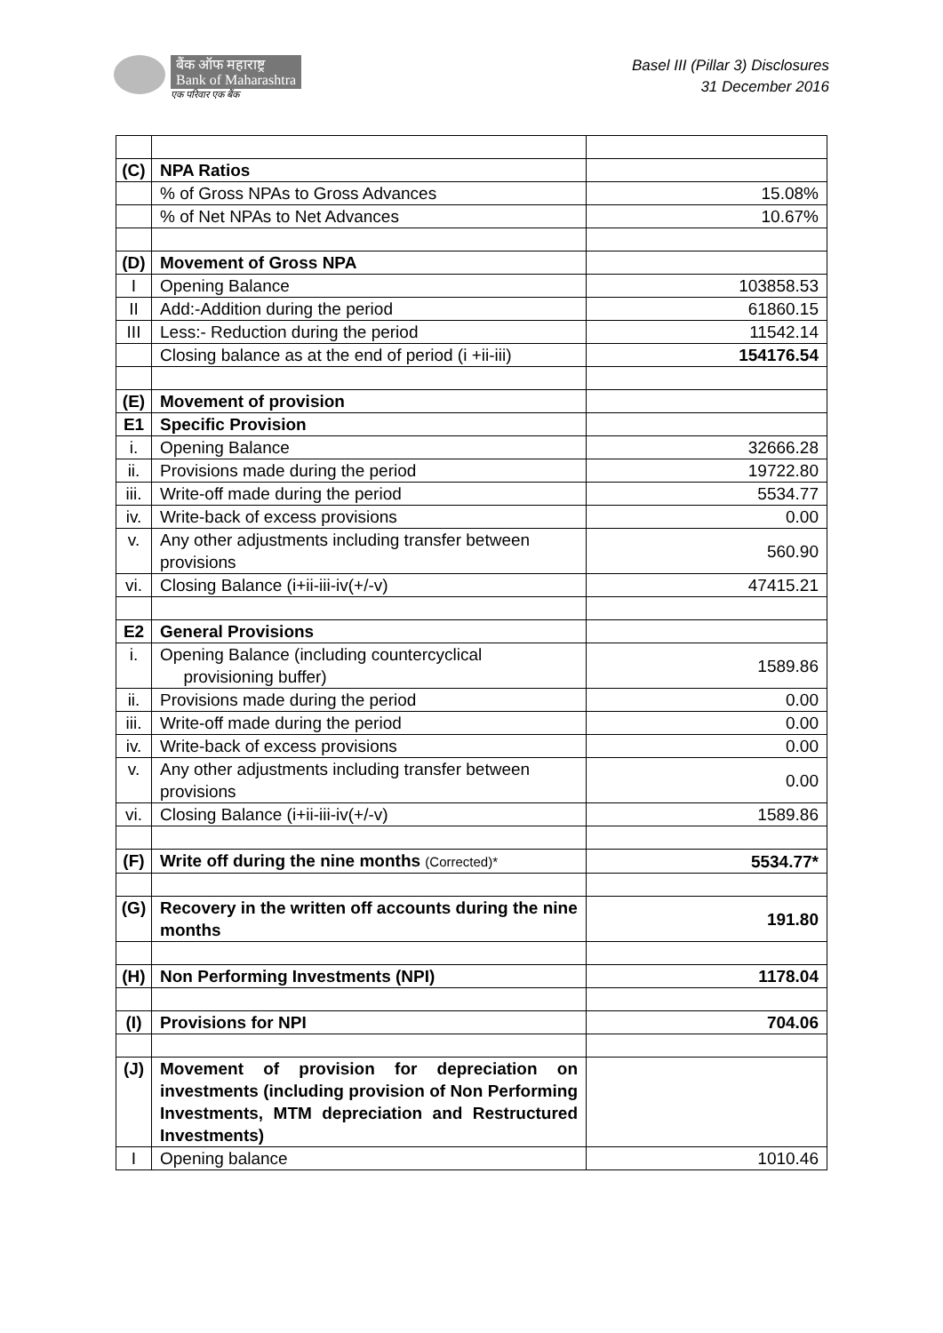बैंक ऑफ महाराष्ट्र
Bank of Maharashtra
एक परिवार एक बैंक
Basel III (Pillar 3) Disclosures
31 December 2016
| (C) | NPA Ratios | |
| | % of Gross NPAs to Gross Advances | 15.08% |
| | % of Net NPAs to Net Advances | 10.67% |
| (D) | Movement of Gross NPA | |
| I | Opening Balance | 103858.53 |
| II | Add:-Addition during the period | 61860.15 |
| III | Less:- Reduction during the period | 11542.14 |
| | Closing balance as at the end of period (i +ii-iii) | 154176.54 |
| (E) | Movement of provision | |
| E1 | Specific Provision | |
| i. | Opening Balance | 32666.28 |
| ii. | Provisions made during the period | 19722.80 |
| iii. | Write-off made during the period | 5534.77 |
| iv. | Write-back of excess provisions | 0.00 |
| v. | Any other adjustments including transfer between provisions | 560.90 |
| vi. | Closing Balance (i+ii-iii-iv(+/-v) | 47415.21 |
| E2 | General Provisions | |
| i. | Opening Balance (including countercyclical provisioning buffer) | 1589.86 |
| ii. | Provisions made during the period | 0.00 |
| iii. | Write-off made during the period | 0.00 |
| iv. | Write-back of excess provisions | 0.00 |
| v. | Any other adjustments including transfer between provisions | 0.00 |
| vi. | Closing Balance (i+ii-iii-iv(+/-v) | 1589.86 |
| (F) | Write off during the nine months (Corrected)* | 5534.77* |
| (G) | Recovery in the written off accounts during the nine months | 191.80 |
| (H) | Non Performing Investments (NPI) | 1178.04 |
| (I) | Provisions for NPI | 704.06 |
| (J) | Movement of provision for depreciation on investments (including provision of Non Performing Investments, MTM depreciation and Restructured Investments) | |
| I | Opening balance | 1010.46 |